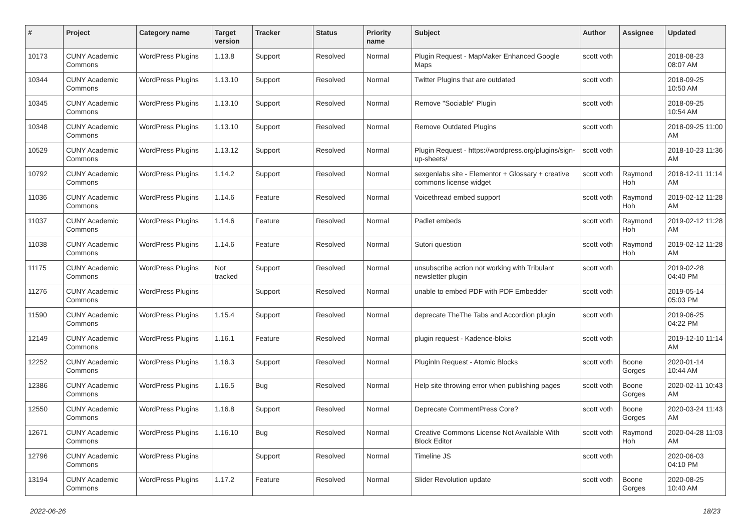| # | Project | Category name | Target version | Tracker | Status | Priority name | Subject | Author | Assignee | Updated |
| --- | --- | --- | --- | --- | --- | --- | --- | --- | --- | --- |
| 10173 | CUNY Academic Commons | WordPress Plugins | 1.13.8 | Support | Resolved | Normal | Plugin Request - MapMaker Enhanced Google Maps | scott voth | | 2018-08-23 08:07 AM |
| 10344 | CUNY Academic Commons | WordPress Plugins | 1.13.10 | Support | Resolved | Normal | Twitter Plugins that are outdated | scott voth | | 2018-09-25 10:50 AM |
| 10345 | CUNY Academic Commons | WordPress Plugins | 1.13.10 | Support | Resolved | Normal | Remove "Sociable" Plugin | scott voth | | 2018-09-25 10:54 AM |
| 10348 | CUNY Academic Commons | WordPress Plugins | 1.13.10 | Support | Resolved | Normal | Remove Outdated Plugins | scott voth | | 2018-09-25 11:00 AM |
| 10529 | CUNY Academic Commons | WordPress Plugins | 1.13.12 | Support | Resolved | Normal | Plugin Request - https://wordpress.org/plugins/sign-up-sheets/ | scott voth | | 2018-10-23 11:36 AM |
| 10792 | CUNY Academic Commons | WordPress Plugins | 1.14.2 | Support | Resolved | Normal | sexgenlabs site - Elementor + Glossary + creative commons license widget | scott voth | Raymond Hoh | 2018-12-11 11:14 AM |
| 11036 | CUNY Academic Commons | WordPress Plugins | 1.14.6 | Feature | Resolved | Normal | Voicethread embed support | scott voth | Raymond Hoh | 2019-02-12 11:28 AM |
| 11037 | CUNY Academic Commons | WordPress Plugins | 1.14.6 | Feature | Resolved | Normal | Padlet embeds | scott voth | Raymond Hoh | 2019-02-12 11:28 AM |
| 11038 | CUNY Academic Commons | WordPress Plugins | 1.14.6 | Feature | Resolved | Normal | Sutori question | scott voth | Raymond Hoh | 2019-02-12 11:28 AM |
| 11175 | CUNY Academic Commons | WordPress Plugins | Not tracked | Support | Resolved | Normal | unsubscribe action not working with Tribulant newsletter plugin | scott voth | | 2019-02-28 04:40 PM |
| 11276 | CUNY Academic Commons | WordPress Plugins | | Support | Resolved | Normal | unable to embed PDF with PDF Embedder | scott voth | | 2019-05-14 05:03 PM |
| 11590 | CUNY Academic Commons | WordPress Plugins | 1.15.4 | Support | Resolved | Normal | deprecate TheThe Tabs and Accordion plugin | scott voth | | 2019-06-25 04:22 PM |
| 12149 | CUNY Academic Commons | WordPress Plugins | 1.16.1 | Feature | Resolved | Normal | plugin request - Kadence-bloks | scott voth | | 2019-12-10 11:14 AM |
| 12252 | CUNY Academic Commons | WordPress Plugins | 1.16.3 | Support | Resolved | Normal | PluginIn Request - Atomic Blocks | scott voth | Boone Gorges | 2020-01-14 10:44 AM |
| 12386 | CUNY Academic Commons | WordPress Plugins | 1.16.5 | Bug | Resolved | Normal | Help site throwing error when publishing pages | scott voth | Boone Gorges | 2020-02-11 10:43 AM |
| 12550 | CUNY Academic Commons | WordPress Plugins | 1.16.8 | Support | Resolved | Normal | Deprecate CommentPress Core? | scott voth | Boone Gorges | 2020-03-24 11:43 AM |
| 12671 | CUNY Academic Commons | WordPress Plugins | 1.16.10 | Bug | Resolved | Normal | Creative Commons License Not Available With Block Editor | scott voth | Raymond Hoh | 2020-04-28 11:03 AM |
| 12796 | CUNY Academic Commons | WordPress Plugins | | Support | Resolved | Normal | Timeline JS | scott voth | | 2020-06-03 04:10 PM |
| 13194 | CUNY Academic Commons | WordPress Plugins | 1.17.2 | Feature | Resolved | Normal | Slider Revolution update | scott voth | Boone Gorges | 2020-08-25 10:40 AM |
2022-06-26 18/23